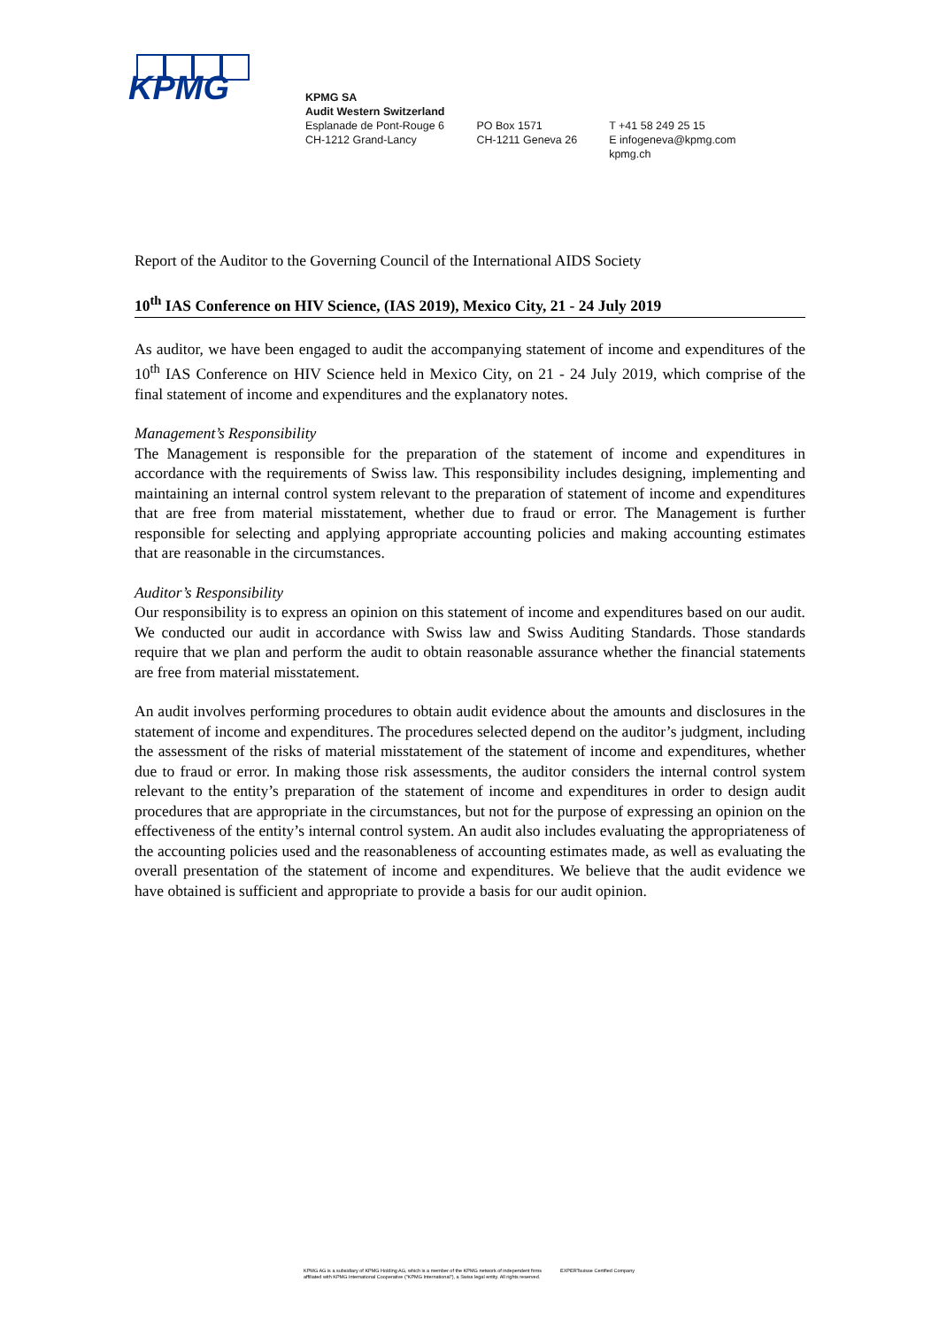KPMG
KPMG SA
Audit Western Switzerland
Esplanade de Pont-Rouge 6
CH-1212 Grand-Lancy
PO Box 1571
CH-1211 Geneva 26
T +41 58 249 25 15
E infogeneva@kpmg.com
kpmg.ch
Report of the Auditor to the Governing Council of the International AIDS Society
10<sup>th</sup> IAS Conference on HIV Science, (IAS 2019), Mexico City, 21 - 24 July 2019
As auditor, we have been engaged to audit the accompanying statement of income and expenditures of the 10<sup>th</sup> IAS Conference on HIV Science held in Mexico City, on 21 - 24 July 2019, which comprise of the final statement of income and expenditures and the explanatory notes.
Management’s Responsibility
The Management is responsible for the preparation of the statement of income and expenditures in accordance with the requirements of Swiss law. This responsibility includes designing, implementing and maintaining an internal control system relevant to the preparation of statement of income and expenditures that are free from material misstatement, whether due to fraud or error. The Management is further responsible for selecting and applying appropriate accounting policies and making accounting estimates that are reasonable in the circumstances.
Auditor’s Responsibility
Our responsibility is to express an opinion on this statement of income and expenditures based on our audit. We conducted our audit in accordance with Swiss law and Swiss Auditing Standards. Those standards require that we plan and perform the audit to obtain reasonable assurance whether the financial statements are free from material misstatement.
An audit involves performing procedures to obtain audit evidence about the amounts and disclosures in the statement of income and expenditures. The procedures selected depend on the auditor’s judgment, including the assessment of the risks of material misstatement of the statement of income and expenditures, whether due to fraud or error. In making those risk assessments, the auditor considers the internal control system relevant to the entity’s preparation of the statement of income and expenditures in order to design audit procedures that are appropriate in the circumstances, but not for the purpose of expressing an opinion on the effectiveness of the entity’s internal control system. An audit also includes evaluating the appropriateness of the accounting policies used and the reasonableness of accounting estimates made, as well as evaluating the overall presentation of the statement of income and expenditures. We believe that the audit evidence we have obtained is sufficient and appropriate to provide a basis for our audit opinion.
KPMG AG is a subsidiary of KPMG Holding AG, which is a member of the KPMG network of independent firms affiliated with KPMG International Cooperative ("KPMG International"), a Swiss legal entity. All rights reserved.
EXPERTsuisse Certified Company